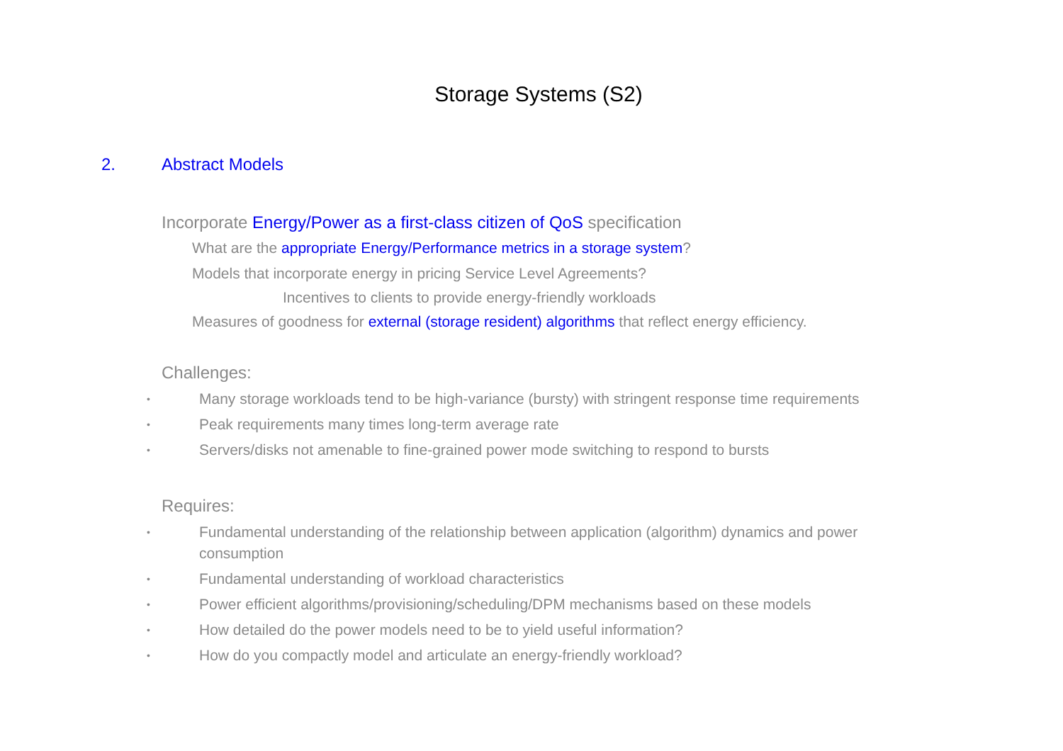Storage Systems (S2)
2. Abstract Models
Incorporate Energy/Power as a first-class citizen of QoS specification
What are the appropriate Energy/Performance metrics in a storage system?
Models that incorporate energy in pricing Service Level Agreements?
Incentives to clients to provide energy-friendly workloads
Measures of goodness for external (storage resident) algorithms that reflect energy efficiency.
Challenges:
• Many storage workloads tend to be high-variance (bursty) with stringent response time requirements
• Peak requirements many times long-term average rate
• Servers/disks not amenable to fine-grained power mode switching to respond to bursts
Requires:
• Fundamental understanding of the relationship between application (algorithm) dynamics and power consumption
• Fundamental understanding of workload characteristics
• Power efficient algorithms/provisioning/scheduling/DPM mechanisms based on these models
• How detailed do the power models need to be to yield useful information?
• How do you compactly model and articulate an energy-friendly workload?